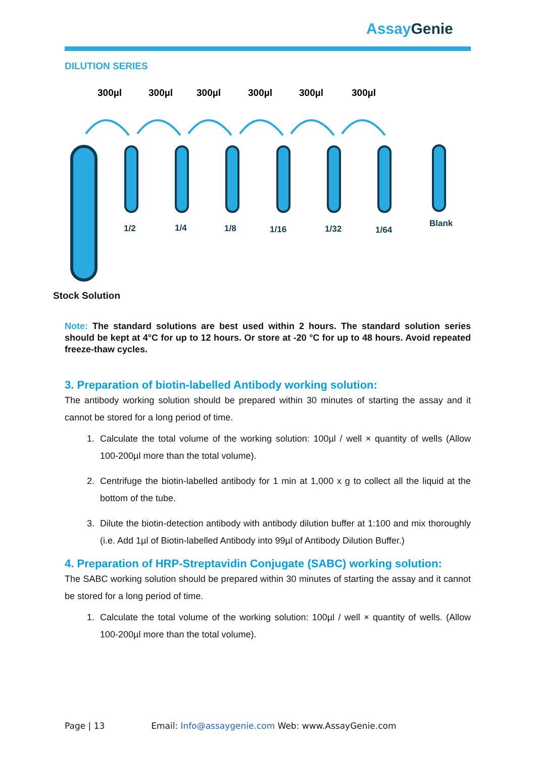AssayGenie
DILUTION SERIES
300µl
300µl
300µl
300µl
300µl
300µl
1/2
1/4
1/8
1/16
1/32
1/64
Blank
Stock Solution
Note: The standard solutions are best used within 2 hours. The standard solution series should be kept at 4°C for up to 12 hours. Or store at -20 °C for up to 48 hours. Avoid repeated freeze-thaw cycles.
3. Preparation of biotin-labelled Antibody working solution:
The antibody working solution should be prepared within 30 minutes of starting the assay and it cannot be stored for a long period of time.
1. Calculate the total volume of the working solution: 100µl / well × quantity of wells (Allow 100-200µl more than the total volume).
2. Centrifuge the biotin-labelled antibody for 1 min at 1,000 x g to collect all the liquid at the bottom of the tube.
3. Dilute the biotin-detection antibody with antibody dilution buffer at 1:100 and mix thoroughly (i.e. Add 1µl of Biotin-labelled Antibody into 99µl of Antibody Dilution Buffer.)
4. Preparation of HRP-Streptavidin Conjugate (SABC) working solution:
The SABC working solution should be prepared within 30 minutes of starting the assay and it cannot be stored for a long period of time.
1. Calculate the total volume of the working solution: 100µl / well × quantity of wells. (Allow 100-200µl more than the total volume).
Page | 13 Email: Info@assaygenie.com Web: www.AssayGenie.com